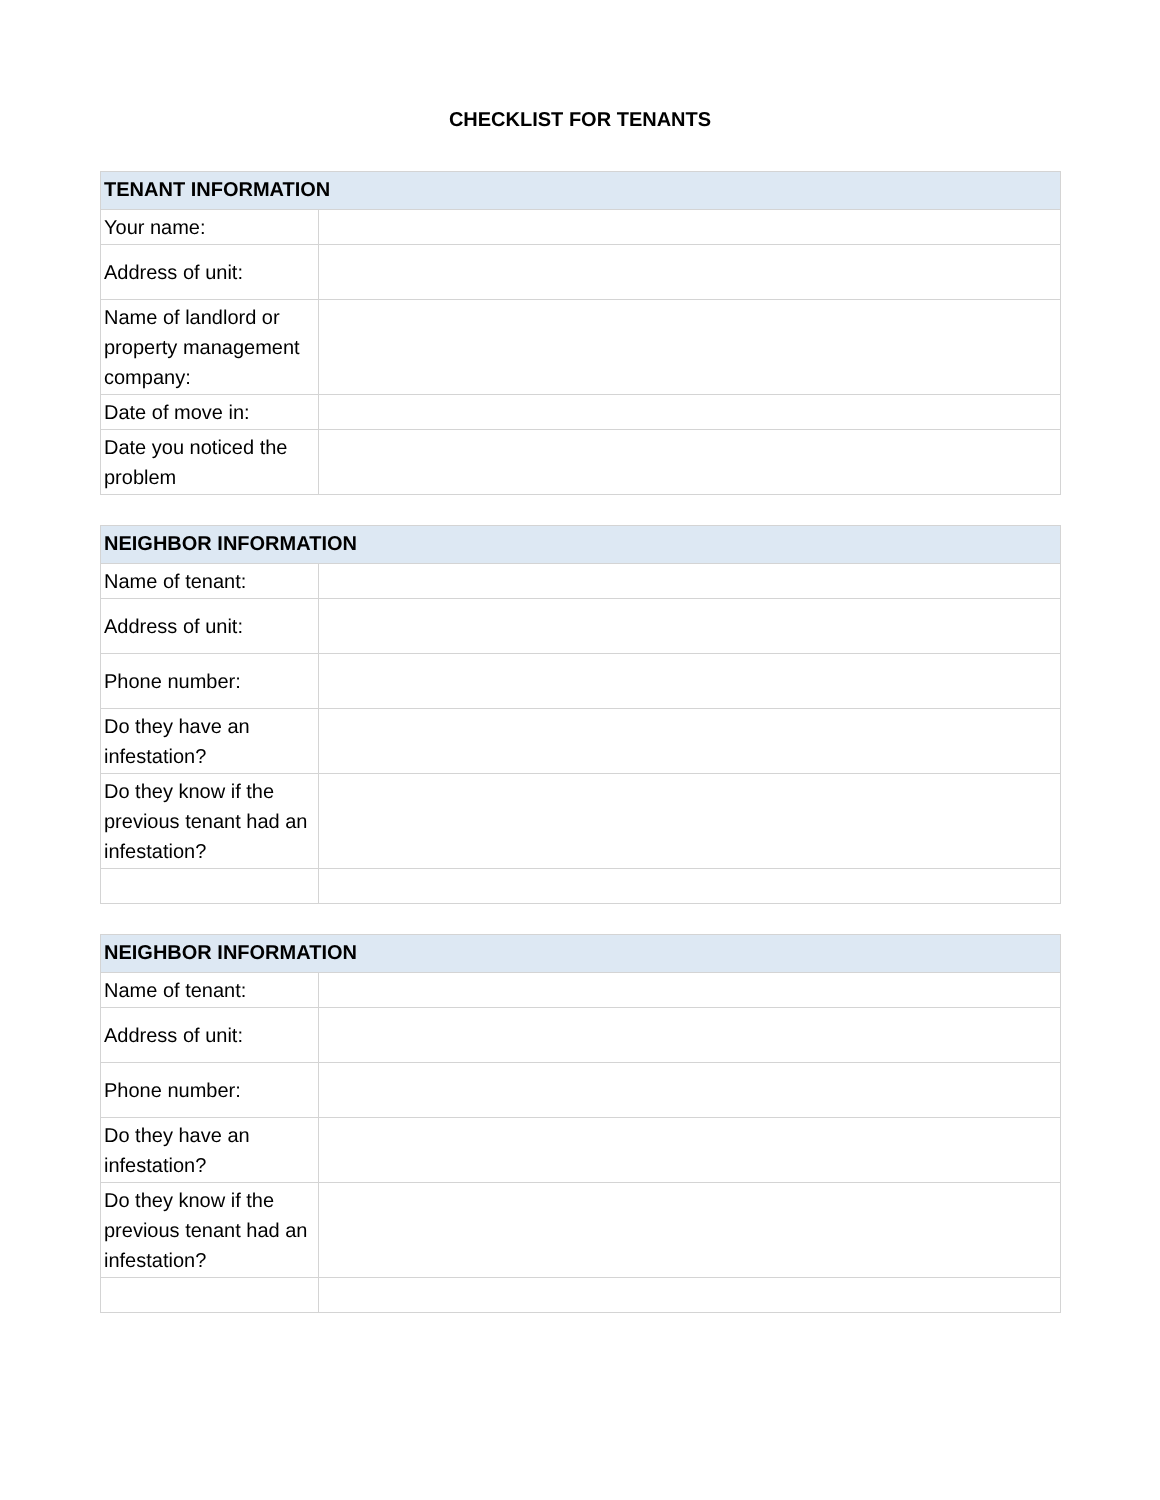CHECKLIST FOR TENANTS
| TENANT INFORMATION | |
| --- | --- |
| Your name: | |
| Address of unit: | |
| Name of landlord or property management company: | |
| Date of move in: | |
| Date you noticed the problem | |
| NEIGHBOR INFORMATION | |
| --- | --- |
| Name of tenant: | |
| Address of unit: | |
| Phone number: | |
| Do they have an infestation? | |
| Do they know if the previous tenant had an infestation? | |
| NEIGHBOR INFORMATION | |
| --- | --- |
| Name of tenant: | |
| Address of unit: | |
| Phone number: | |
| Do they have an infestation? | |
| Do they know if the previous tenant had an infestation? | |